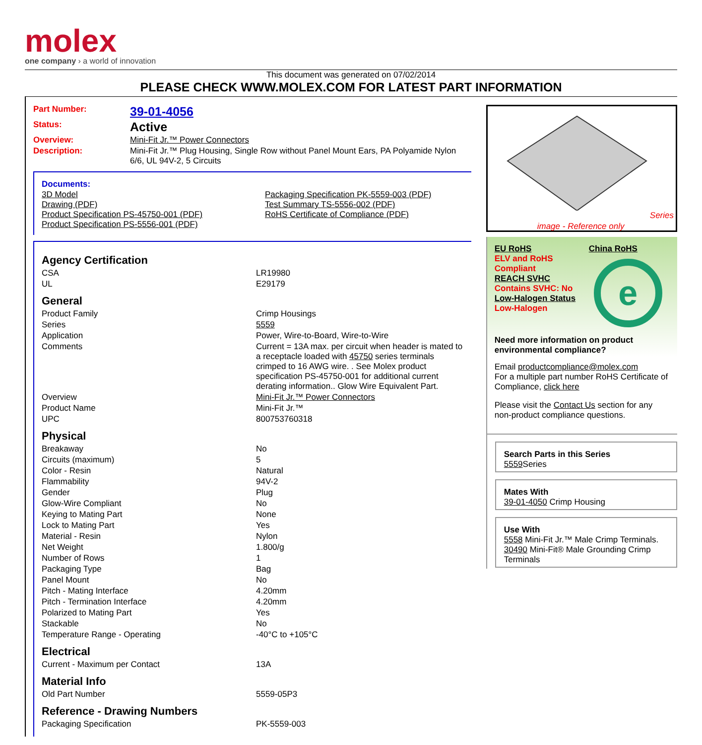molex
one company › a world of innovation
This document was generated on 07/02/2014
PLEASE CHECK WWW.MOLEX.COM FOR LATEST PART INFORMATION
| Part Number: | 39-01-4056 |
| Status: | Active |
| Overview: | Mini-Fit Jr.™ Power Connectors |
| Description: | Mini-Fit Jr.™ Plug Housing, Single Row without Panel Mount Ears, PA Polyamide Nylon 6/6, UL 94V-2, 5 Circuits |
Documents:
| 3D Model Drawing (PDF) Product Specification PS-45750-001 (PDF) Product Specification PS-5556-001 (PDF) | Packaging Specification PK-5559-003 (PDF) Test Summary TS-5556-002 (PDF) RoHS Certificate of Compliance (PDF) |
Agency Certification
| CSA | LR19980 |
| UL | E29179 |
General
| Product Family | Crimp Housings |
| Series | 5559 |
| Application | Power, Wire-to-Board, Wire-to-Wire |
| Comments | Current = 13A max. per circuit when header is mated to a receptacle loaded with 45750 series terminals crimped to 16 AWG wire. . See Molex product specification PS-45750-001 for additional current derating information.. Glow Wire Equivalent Part. |
| Overview | Mini-Fit Jr.™ Power Connectors |
| Product Name | Mini-Fit Jr.™ |
| UPC | 800753760318 |
Physical
| Breakaway | No |
| Circuits (maximum) | 5 |
| Color - Resin | Natural |
| Flammability | 94V-2 |
| Gender | Plug |
| Glow-Wire Compliant | No |
| Keying to Mating Part | None |
| Lock to Mating Part | Yes |
| Material - Resin | Nylon |
| Net Weight | 1.800/g |
| Number of Rows | 1 |
| Packaging Type | Bag |
| Panel Mount | No |
| Pitch - Mating Interface | 4.20mm |
| Pitch - Termination Interface | 4.20mm |
| Polarized to Mating Part | Yes |
| Stackable | No |
| Temperature Range - Operating | -40°C to +105°C |
Electrical
| Current - Maximum per Contact | 13A |
Material Info
| Old Part Number | 5559-05P3 |
Reference - Drawing Numbers
| Packaging Specification | PK-5559-003 |
Series
image - Reference only
EU RoHS
ELV and RoHS Compliant
REACH SVHC
Contains SVHC: No
Low-Halogen Status
Low-Halogen
China RoHS
e
Need more information on product environmental compliance?
Email productcompliance@molex.com
For a multiple part number RoHS Certificate of Compliance, click here
Please visit the Contact Us section for any non-product compliance questions.
Search Parts in this Series
5559 Series
Mates With
39-01-4050 Crimp Housing
Use With
5558 Mini-Fit Jr.™ Male Crimp Terminals.
30490 Mini-Fit® Male Grounding Crimp Terminals